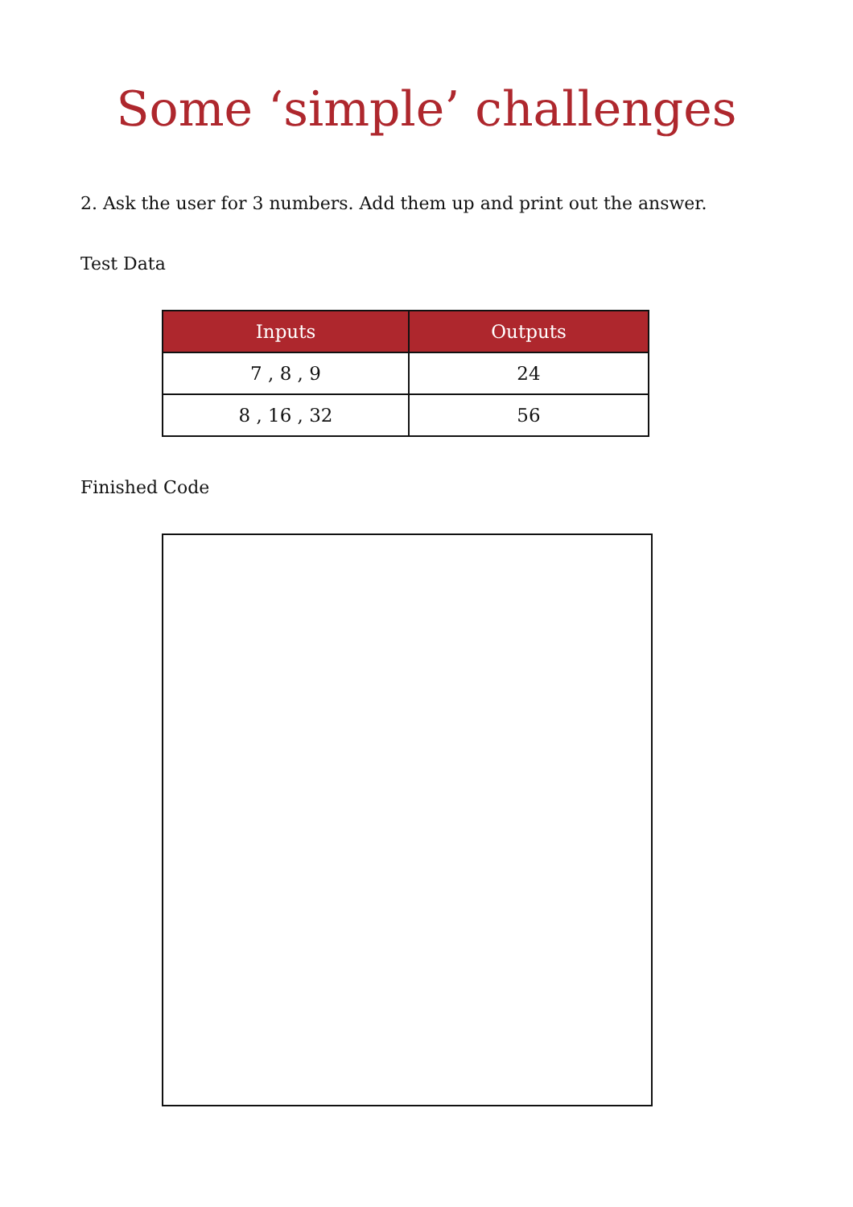Some ‘simple’ challenges
2. Ask the user for 3 numbers. Add them up and print out the answer.
Test Data
| Inputs | Outputs |
| --- | --- |
| 7 , 8 , 9 | 24 |
| 8 , 16 , 32 | 56 |
Finished Code